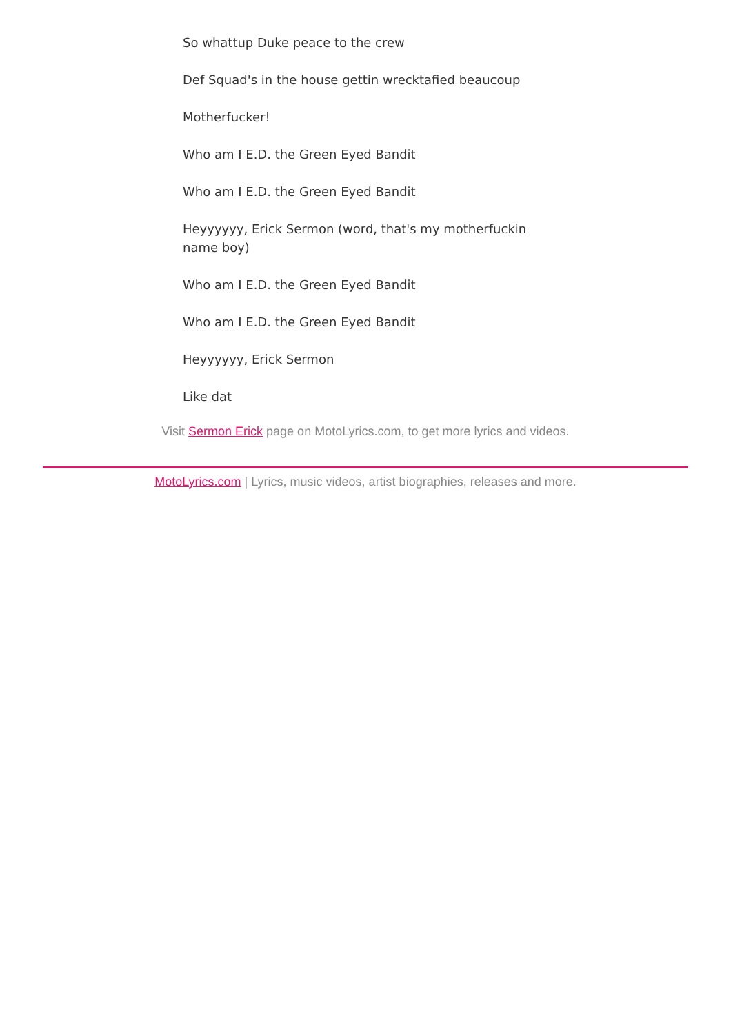So whattup Duke peace to the crew
Def Squad's in the house gettin wrecktafied beaucoup
Motherfucker!
Who am I E.D. the Green Eyed Bandit
Who am I E.D. the Green Eyed Bandit
Heyyyyyy, Erick Sermon (word, that's my motherfuckin name boy)
Who am I E.D. the Green Eyed Bandit
Who am I E.D. the Green Eyed Bandit
Heyyyyyy, Erick Sermon
Like dat
Visit Sermon Erick page on MotoLyrics.com, to get more lyrics and videos.
MotoLyrics.com | Lyrics, music videos, artist biographies, releases and more.